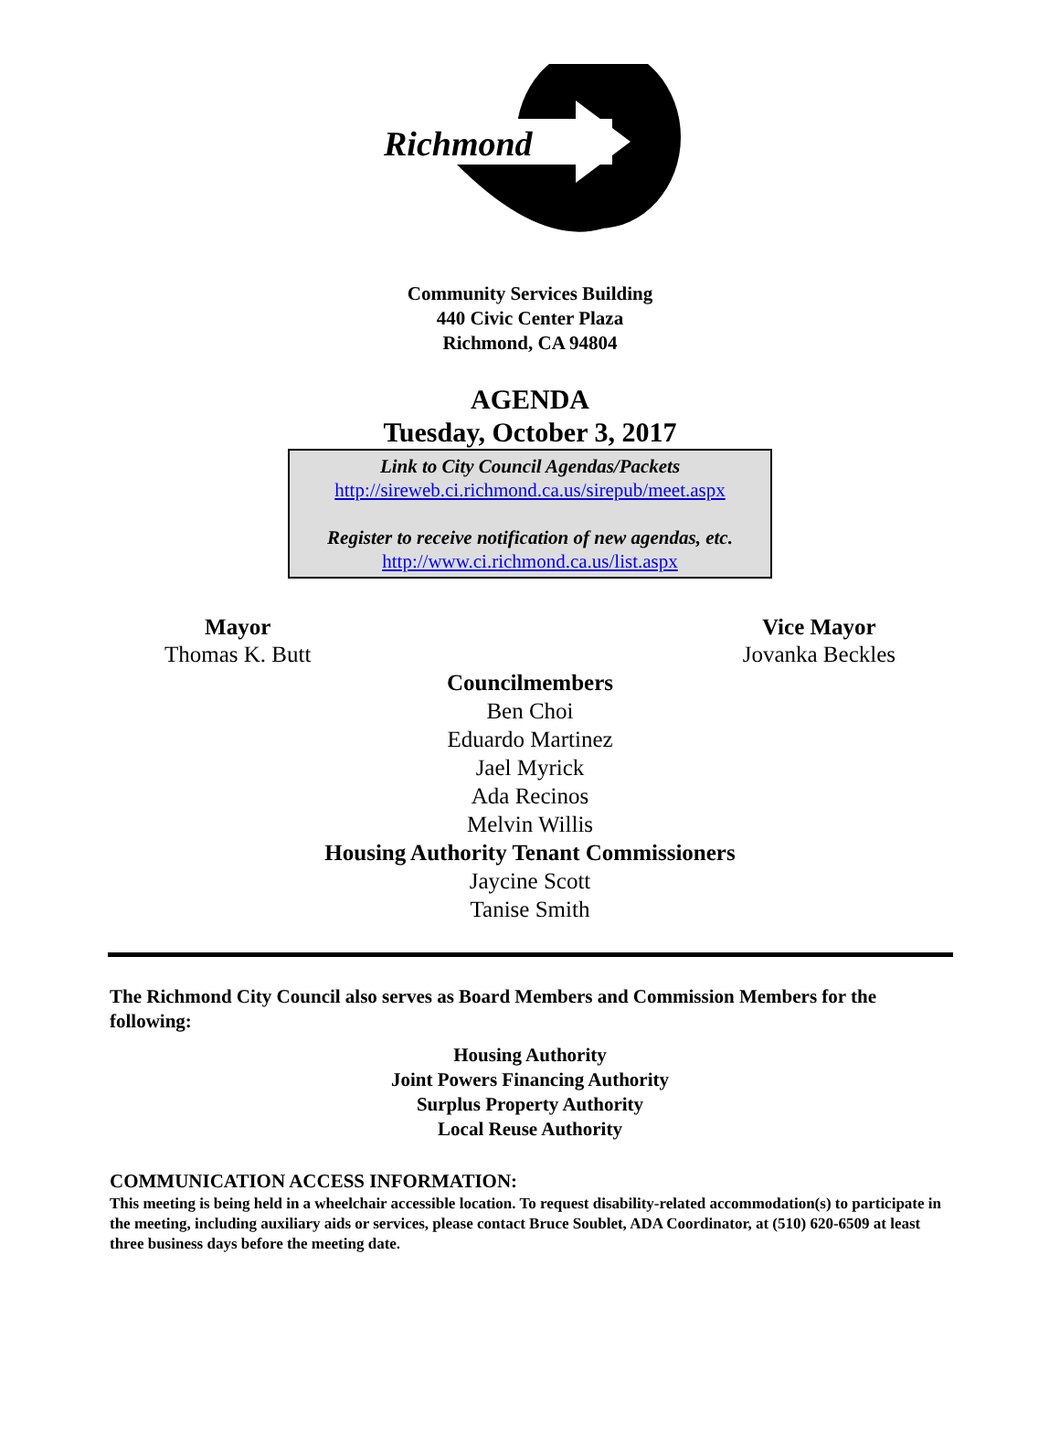Richmond
Community Services Building
440 Civic Center Plaza
Richmond, CA 94804
AGENDA
Tuesday, October 3, 2017
Link to City Council Agendas/Packets
http://sireweb.ci.richmond.ca.us/sirepub/meet.aspx
Register to receive notification of new agendas, etc.
http://www.ci.richmond.ca.us/list.aspx
Mayor
Thomas K. Butt
Vice Mayor
Jovanka Beckles
Councilmembers
Ben Choi
Eduardo Martinez
Jael Myrick
Ada Recinos
Melvin Willis
Housing Authority Tenant Commissioners
Jaycine Scott
Tanise Smith
The Richmond City Council also serves as Board Members and Commission Members for the following:
Housing Authority
Joint Powers Financing Authority
Surplus Property Authority
Local Reuse Authority
COMMUNICATION ACCESS INFORMATION:
This meeting is being held in a wheelchair accessible location. To request disability-related accommodation(s) to participate in the meeting, including auxiliary aids or services, please contact Bruce Soublet, ADA Coordinator, at (510) 620-6509 at least three business days before the meeting date.